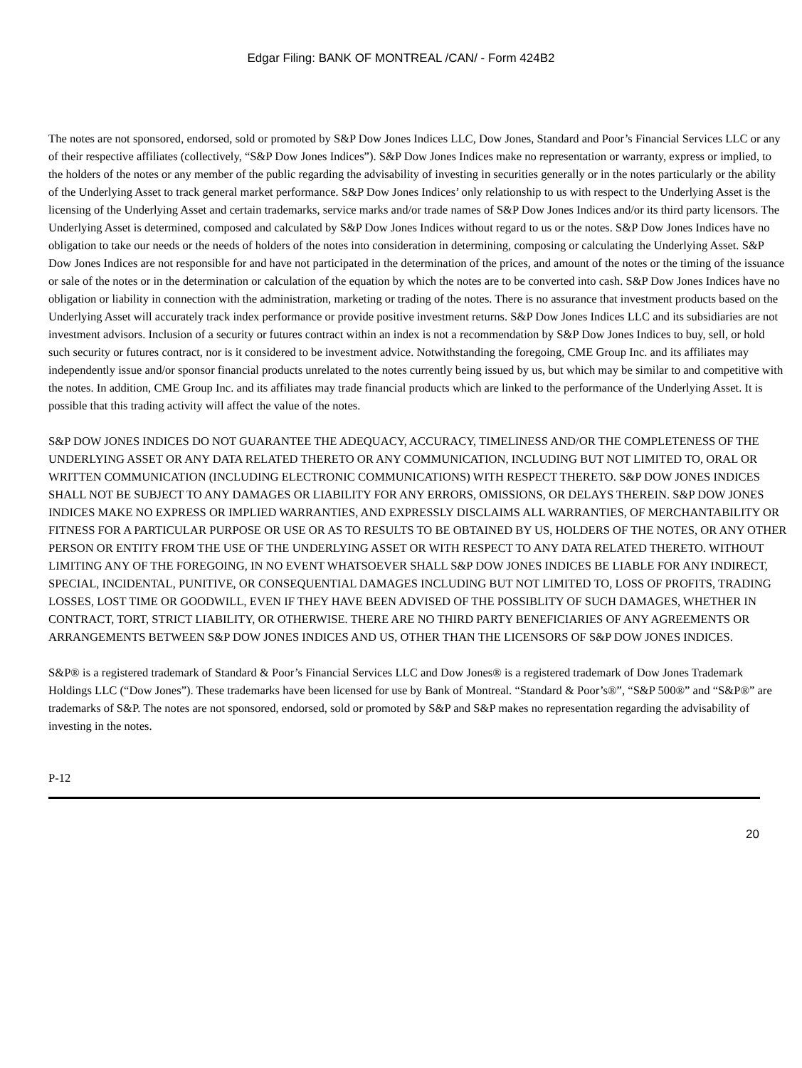Edgar Filing: BANK OF MONTREAL /CAN/ - Form 424B2
The notes are not sponsored, endorsed, sold or promoted by S&P Dow Jones Indices LLC, Dow Jones, Standard and Poor’s Financial Services LLC or any of their respective affiliates (collectively, “S&P Dow Jones Indices”). S&P Dow Jones Indices make no representation or warranty, express or implied, to the holders of the notes or any member of the public regarding the advisability of investing in securities generally or in the notes particularly or the ability of the Underlying Asset to track general market performance. S&P Dow Jones Indices’ only relationship to us with respect to the Underlying Asset is the licensing of the Underlying Asset and certain trademarks, service marks and/or trade names of S&P Dow Jones Indices and/or its third party licensors. The Underlying Asset is determined, composed and calculated by S&P Dow Jones Indices without regard to us or the notes. S&P Dow Jones Indices have no obligation to take our needs or the needs of holders of the notes into consideration in determining, composing or calculating the Underlying Asset. S&P Dow Jones Indices are not responsible for and have not participated in the determination of the prices, and amount of the notes or the timing of the issuance or sale of the notes or in the determination or calculation of the equation by which the notes are to be converted into cash. S&P Dow Jones Indices have no obligation or liability in connection with the administration, marketing or trading of the notes. There is no assurance that investment products based on the Underlying Asset will accurately track index performance or provide positive investment returns. S&P Dow Jones Indices LLC and its subsidiaries are not investment advisors. Inclusion of a security or futures contract within an index is not a recommendation by S&P Dow Jones Indices to buy, sell, or hold such security or futures contract, nor is it considered to be investment advice. Notwithstanding the foregoing, CME Group Inc. and its affiliates may independently issue and/or sponsor financial products unrelated to the notes currently being issued by us, but which may be similar to and competitive with the notes. In addition, CME Group Inc. and its affiliates may trade financial products which are linked to the performance of the Underlying Asset. It is possible that this trading activity will affect the value of the notes.
S&P DOW JONES INDICES DO NOT GUARANTEE THE ADEQUACY, ACCURACY, TIMELINESS AND/OR THE COMPLETENESS OF THE UNDERLYING ASSET OR ANY DATA RELATED THERETO OR ANY COMMUNICATION, INCLUDING BUT NOT LIMITED TO, ORAL OR WRITTEN COMMUNICATION (INCLUDING ELECTRONIC COMMUNICATIONS) WITH RESPECT THERETO. S&P DOW JONES INDICES SHALL NOT BE SUBJECT TO ANY DAMAGES OR LIABILITY FOR ANY ERRORS, OMISSIONS, OR DELAYS THEREIN. S&P DOW JONES INDICES MAKE NO EXPRESS OR IMPLIED WARRANTIES, AND EXPRESSLY DISCLAIMS ALL WARRANTIES, OF MERCHANTABILITY OR FITNESS FOR A PARTICULAR PURPOSE OR USE OR AS TO RESULTS TO BE OBTAINED BY US, HOLDERS OF THE NOTES, OR ANY OTHER PERSON OR ENTITY FROM THE USE OF THE UNDERLYING ASSET OR WITH RESPECT TO ANY DATA RELATED THERETO. WITHOUT LIMITING ANY OF THE FOREGOING, IN NO EVENT WHATSOEVER SHALL S&P DOW JONES INDICES BE LIABLE FOR ANY INDIRECT, SPECIAL, INCIDENTAL, PUNITIVE, OR CONSEQUENTIAL DAMAGES INCLUDING BUT NOT LIMITED TO, LOSS OF PROFITS, TRADING LOSSES, LOST TIME OR GOODWILL, EVEN IF THEY HAVE BEEN ADVISED OF THE POSSIBLITY OF SUCH DAMAGES, WHETHER IN CONTRACT, TORT, STRICT LIABILITY, OR OTHERWISE. THERE ARE NO THIRD PARTY BENEFICIARIES OF ANY AGREEMENTS OR ARRANGEMENTS BETWEEN S&P DOW JONES INDICES AND US, OTHER THAN THE LICENSORS OF S&P DOW JONES INDICES.
S&P® is a registered trademark of Standard & Poor’s Financial Services LLC and Dow Jones® is a registered trademark of Dow Jones Trademark Holdings LLC (“Dow Jones”). These trademarks have been licensed for use by Bank of Montreal. “Standard & Poor’s®”, “S&P 500®” and “S&P®” are trademarks of S&P. The notes are not sponsored, endorsed, sold or promoted by S&P and S&P makes no representation regarding the advisability of investing in the notes.
P-12
20